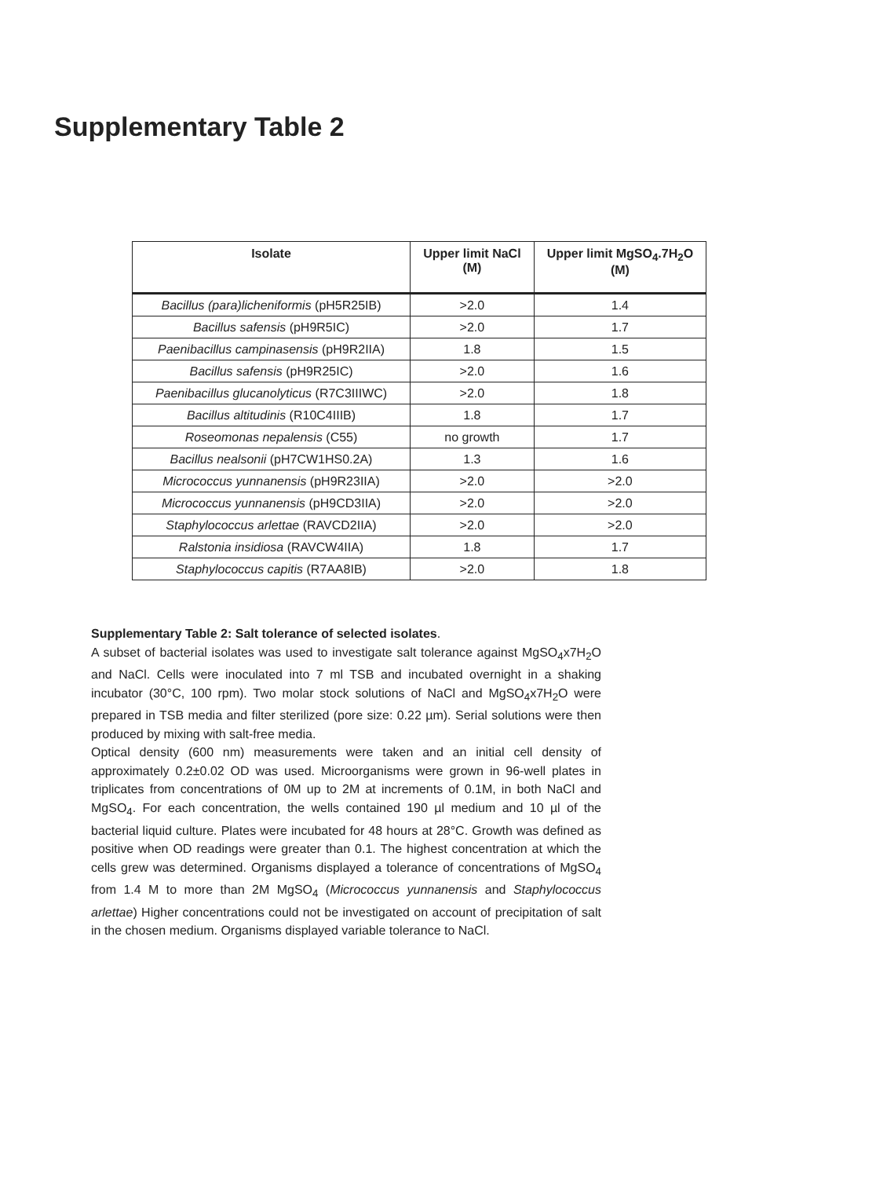Supplementary Table 2
| Isolate | Upper limit NaCl (M) | Upper limit MgSO<sub>4</sub>.7H<sub>2</sub>O (M) |
| --- | --- | --- |
| Bacillus (para)licheniformis (pH5R25IB) | >2.0 | 1.4 |
| Bacillus safensis (pH9R5IC) | >2.0 | 1.7 |
| Paenibacillus campinasensis (pH9R2IIA) | 1.8 | 1.5 |
| Bacillus safensis (pH9R25IC) | >2.0 | 1.6 |
| Paenibacillus glucanolyticus (R7C3IIIWC) | >2.0 | 1.8 |
| Bacillus altitudinis (R10C4IIIB) | 1.8 | 1.7 |
| Roseomonas nepalensis (C55) | no growth | 1.7 |
| Bacillus nealsonii (pH7CW1HS0.2A) | 1.3 | 1.6 |
| Micrococcus yunnanensis (pH9R23IIA) | >2.0 | >2.0 |
| Micrococcus yunnanensis (pH9CD3IIA) | >2.0 | >2.0 |
| Staphylococcus arlettae (RAVCD2IIA) | >2.0 | >2.0 |
| Ralstonia insidiosa (RAVCW4IIA) | 1.8 | 1.7 |
| Staphylococcus capitis (R7AA8IB) | >2.0 | 1.8 |
Supplementary Table 2: Salt tolerance of selected isolates.
A subset of bacterial isolates was used to investigate salt tolerance against MgSO<sub>4</sub>x7H<sub>2</sub>O and NaCl. Cells were inoculated into 7 ml TSB and incubated overnight in a shaking incubator (30°C, 100 rpm). Two molar stock solutions of NaCl and MgSO<sub>4</sub>x7H<sub>2</sub>O were prepared in TSB media and filter sterilized (pore size: 0.22 µm). Serial solutions were then produced by mixing with salt-free media.
Optical density (600 nm) measurements were taken and an initial cell density of approximately 0.2±0.02 OD was used. Microorganisms were grown in 96-well plates in triplicates from concentrations of 0M up to 2M at increments of 0.1M, in both NaCl and MgSO<sub>4</sub>. For each concentration, the wells contained 190 µl medium and 10 µl of the bacterial liquid culture. Plates were incubated for 48 hours at 28°C. Growth was defined as positive when OD readings were greater than 0.1. The highest concentration at which the cells grew was determined. Organisms displayed a tolerance of concentrations of MgSO<sub>4</sub> from 1.4 M to more than 2M MgSO<sub>4</sub> (Micrococcus yunnanensis and Staphylococcus arlettae) Higher concentrations could not be investigated on account of precipitation of salt in the chosen medium. Organisms displayed variable tolerance to NaCl.